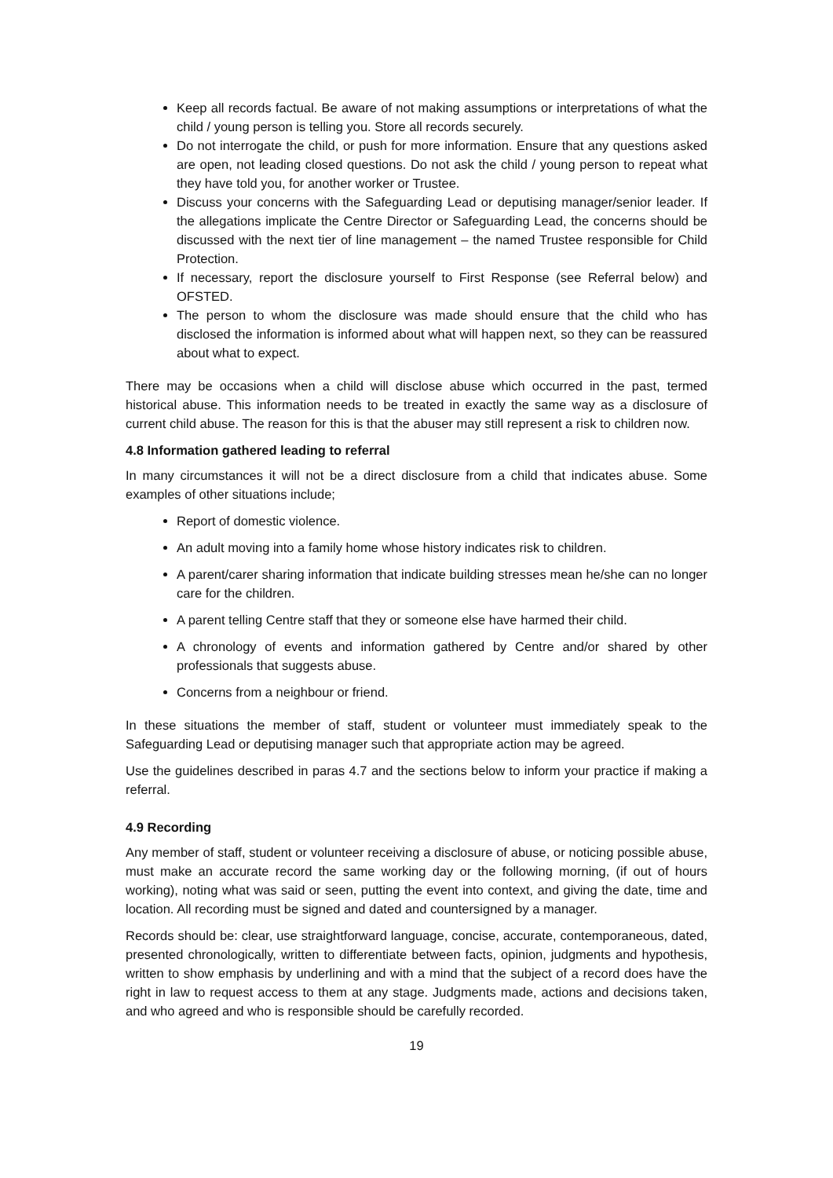Keep all records factual. Be aware of not making assumptions or interpretations of what the child / young person is telling you. Store all records securely.
Do not interrogate the child, or push for more information. Ensure that any questions asked are open, not leading closed questions. Do not ask the child / young person to repeat what they have told you, for another worker or Trustee.
Discuss your concerns with the Safeguarding Lead or deputising manager/senior leader. If the allegations implicate the Centre Director or Safeguarding Lead, the concerns should be discussed with the next tier of line management – the named Trustee responsible for Child Protection.
If necessary, report the disclosure yourself to First Response (see Referral below) and OFSTED.
The person to whom the disclosure was made should ensure that the child who has disclosed the information is informed about what will happen next, so they can be reassured about what to expect.
There may be occasions when a child will disclose abuse which occurred in the past, termed historical abuse. This information needs to be treated in exactly the same way as a disclosure of current child abuse. The reason for this is that the abuser may still represent a risk to children now.
4.8 Information gathered leading to referral
In many circumstances it will not be a direct disclosure from a child that indicates abuse. Some examples of other situations include;
Report of domestic violence.
An adult moving into a family home whose history indicates risk to children.
A parent/carer sharing information that indicate building stresses mean he/she can no longer care for the children.
A parent telling Centre staff that they or someone else have harmed their child.
A chronology of events and information gathered by Centre and/or shared by other professionals that suggests abuse.
Concerns from a neighbour or friend.
In these situations the member of staff, student or volunteer must immediately speak to the Safeguarding Lead or deputising manager such that appropriate action may be agreed.
Use the guidelines described in paras 4.7 and the sections below to inform your practice if making a referral.
4.9 Recording
Any member of staff, student or volunteer receiving a disclosure of abuse, or noticing possible abuse, must make an accurate record the same working day or the following morning, (if out of hours working), noting what was said or seen, putting the event into context, and giving the date, time and location. All recording must be signed and dated and countersigned by a manager.
Records should be: clear, use straightforward language, concise, accurate, contemporaneous, dated, presented chronologically, written to differentiate between facts, opinion, judgments and hypothesis, written to show emphasis by underlining and with a mind that the subject of a record does have the right in law to request access to them at any stage. Judgments made, actions and decisions taken, and who agreed and who is responsible should be carefully recorded.
19